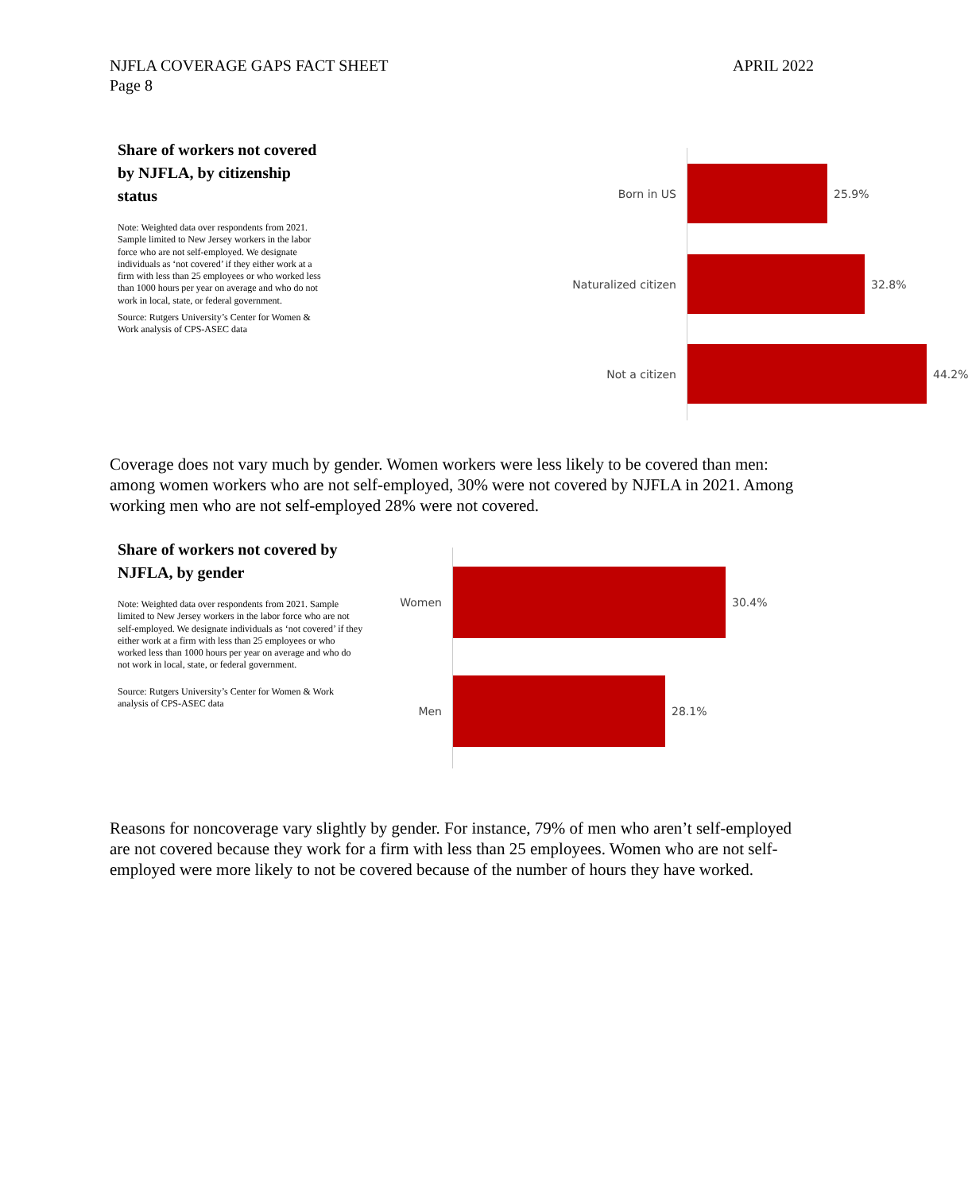NJFLA COVERAGE GAPS FACT SHEET
Page 8
APRIL 2022
Share of workers not covered by NJFLA, by citizenship status
Note: Weighted data over respondents from 2021. Sample limited to New Jersey workers in the labor force who are not self-employed. We designate individuals as ‘not covered’ if they either work at a firm with less than 25 employees or who worked less than 1000 hours per year on average and who do not work in local, state, or federal government.
Source: Rutgers University’s Center for Women & Work analysis of CPS-ASEC data
Born in US 25.9%
Naturalized citizen 32.8%
Not a citizen 44.2%
Coverage does not vary much by gender. Women workers were less likely to be covered than men: among women workers who are not self-employed, 30% were not covered by NJFLA in 2021. Among working men who are not self-employed 28% were not covered.
Share of workers not covered by NJFLA, by gender
Note: Weighted data over respondents from 2021. Sample limited to New Jersey workers in the labor force who are not self-employed. We designate individuals as ‘not covered’ if they either work at a firm with less than 25 employees or who worked less than 1000 hours per year on average and who do not work in local, state, or federal government.
Source: Rutgers University’s Center for Women & Work analysis of CPS-ASEC data
Women 30.4%
Men 28.1%
Reasons for noncoverage vary slightly by gender. For instance, 79% of men who aren’t self-employed are not covered because they work for a firm with less than 25 employees. Women who are not self-employed were more likely to not be covered because of the number of hours they have worked.